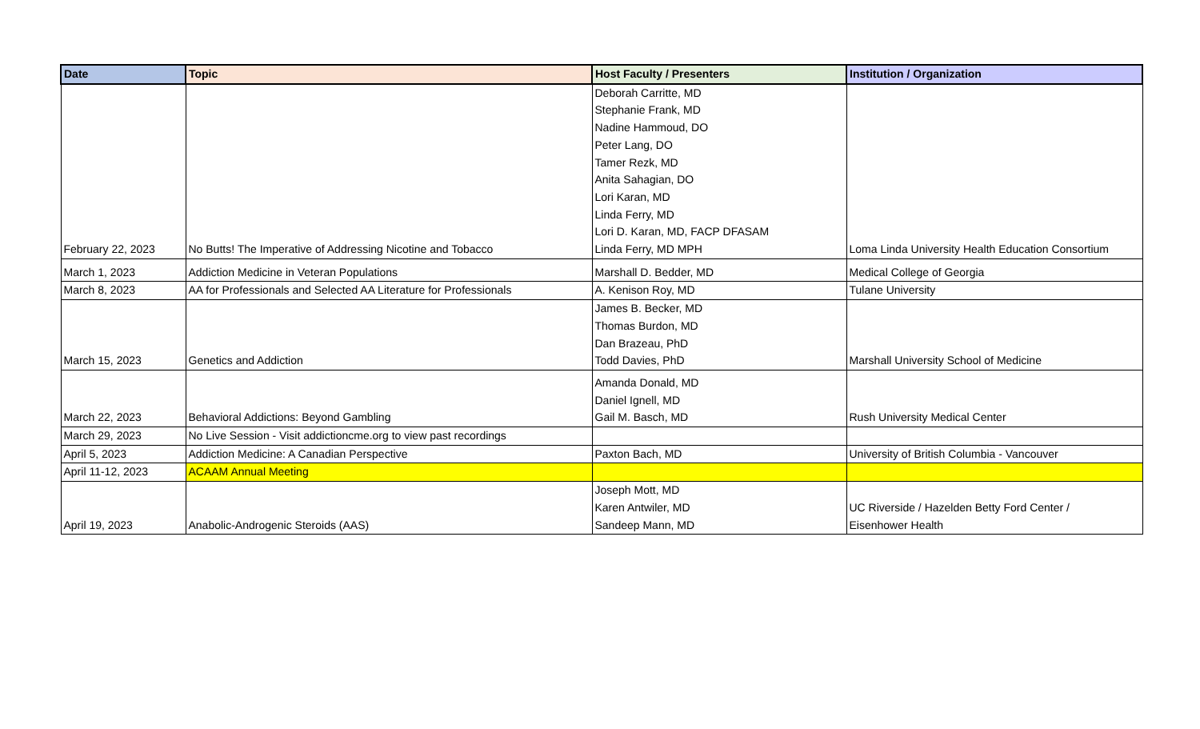| Date | Topic | Host Faculty / Presenters | Institution / Organization |
| --- | --- | --- | --- |
| February 22, 2023 | No Butts! The Imperative of Addressing Nicotine and Tobacco | Deborah Carritte, MD Stephanie Frank, MD Nadine Hammoud, DO Peter Lang, DO Tamer Rezk, MD Anita Sahagian, DO Lori Karan, MD Linda Ferry, MD Lori D. Karan, MD, FACP DFASAM Linda Ferry, MD MPH | Loma Linda University Health Education Consortium |
| March 1, 2023 | Addiction Medicine in Veteran Populations | Marshall D. Bedder, MD | Medical College of Georgia |
| March 8, 2023 | AA for Professionals and Selected AA Literature for Professionals | A. Kenison Roy, MD | Tulane University |
| March 15, 2023 | Genetics and Addiction | James B. Becker, MD Thomas Burdon, MD Dan Brazeau, PhD Todd Davies, PhD | Marshall University School of Medicine |
| March 22, 2023 | Behavioral Addictions: Beyond Gambling | Amanda Donald, MD Daniel Ignell, MD Gail M. Basch, MD | Rush University Medical Center |
| March 29, 2023 | No Live Session - Visit addictioncme.org to view past recordings | | |
| April 5, 2023 | Addiction Medicine: A Canadian Perspective | Paxton Bach, MD | University of British Columbia - Vancouver |
| April 11-12, 2023 | ACAAM Annual Meeting | | |
| April 19, 2023 | Anabolic-Androgenic Steroids (AAS) | Joseph Mott, MD Karen Antwiler, MD Sandeep Mann, MD | UC Riverside / Hazelden Betty Ford Center / Eisenhower Health |